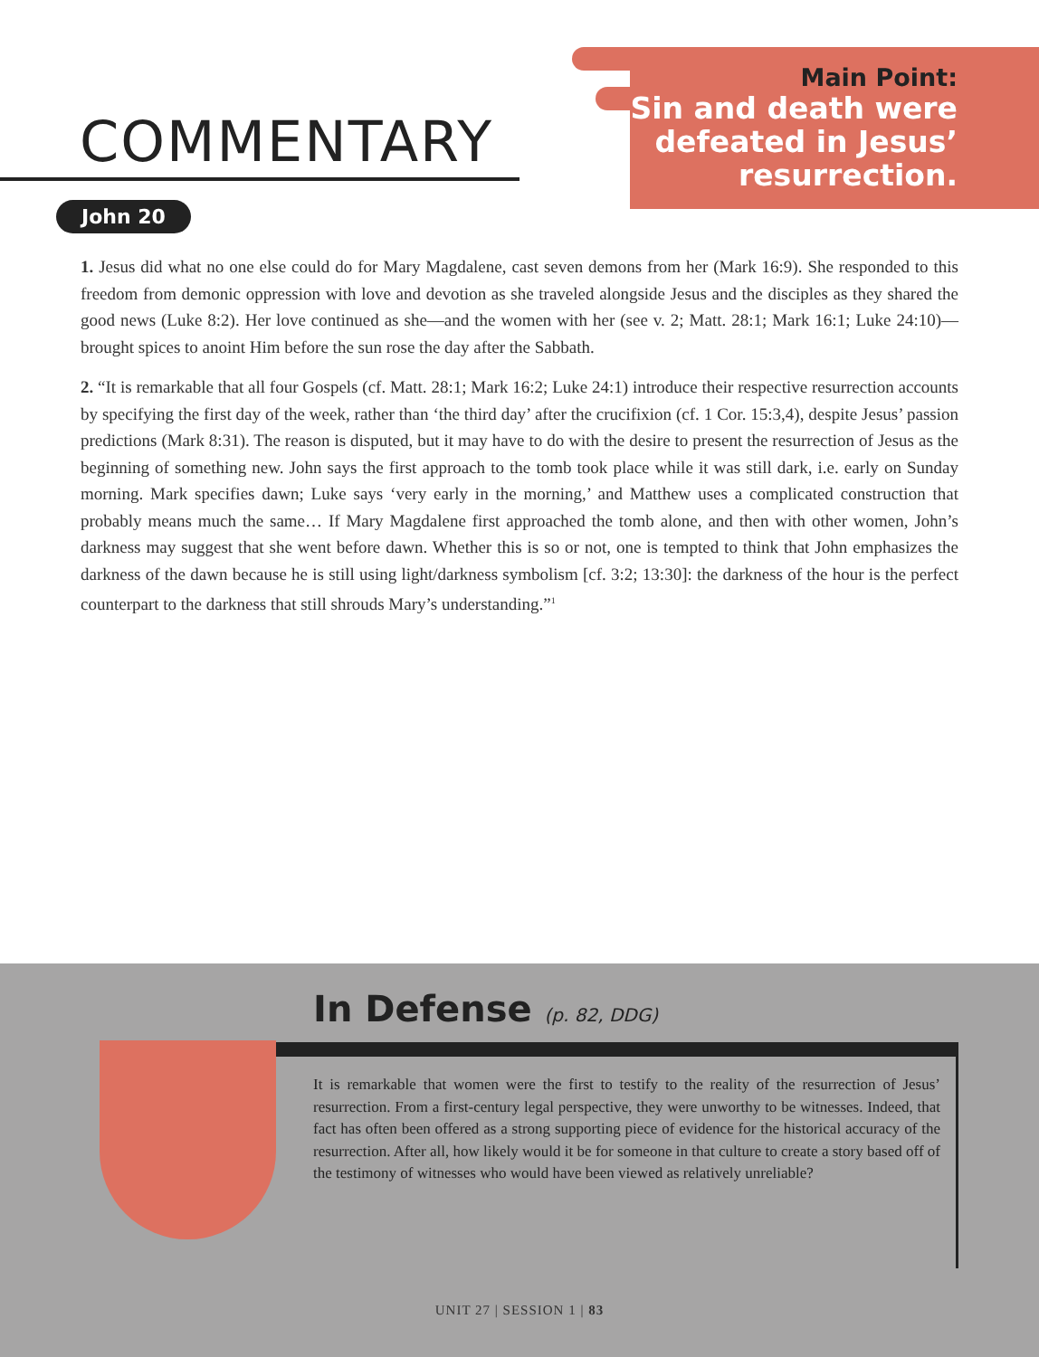COMMENTARY
Main Point:
Sin and death were defeated in Jesus’ resurrection.
John 20
1. Jesus did what no one else could do for Mary Magdalene, cast seven demons from her (Mark 16:9). She responded to this freedom from demonic oppression with love and devotion as she traveled alongside Jesus and the disciples as they shared the good news (Luke 8:2). Her love continued as she—and the women with her (see v. 2; Matt. 28:1; Mark 16:1; Luke 24:10)—brought spices to anoint Him before the sun rose the day after the Sabbath.
2. “It is remarkable that all four Gospels (cf. Matt. 28:1; Mark 16:2; Luke 24:1) introduce their respective resurrection accounts by specifying the first day of the week, rather than ‘the third day’ after the crucifixion (cf. 1 Cor. 15:3,4), despite Jesus’ passion predictions (Mark 8:31). The reason is disputed, but it may have to do with the desire to present the resurrection of Jesus as the beginning of something new. John says the first approach to the tomb took place while it was still dark, i.e. early on Sunday morning. Mark specifies dawn; Luke says ‘very early in the morning,’ and Matthew uses a complicated construction that probably means much the same… If Mary Magdalene first approached the tomb alone, and then with other women, John’s darkness may suggest that she went before dawn. Whether this is so or not, one is tempted to think that John emphasizes the darkness of the dawn because he is still using light/darkness symbolism [cf. 3:2; 13:30]: the darkness of the hour is the perfect counterpart to the darkness that still shrouds Mary’s understanding.”<sup>1</sup>
In Defense (p. 82, DDG)
It is remarkable that women were the first to testify to the reality of the resurrection of Jesus’ resurrection. From a first-century legal perspective, they were unworthy to be witnesses. Indeed, that fact has often been offered as a strong supporting piece of evidence for the historical accuracy of the resurrection. After all, how likely would it be for someone in that culture to create a story based off of the testimony of witnesses who would have been viewed as relatively unreliable?
UNIT 27 | SESSION 1 | 83